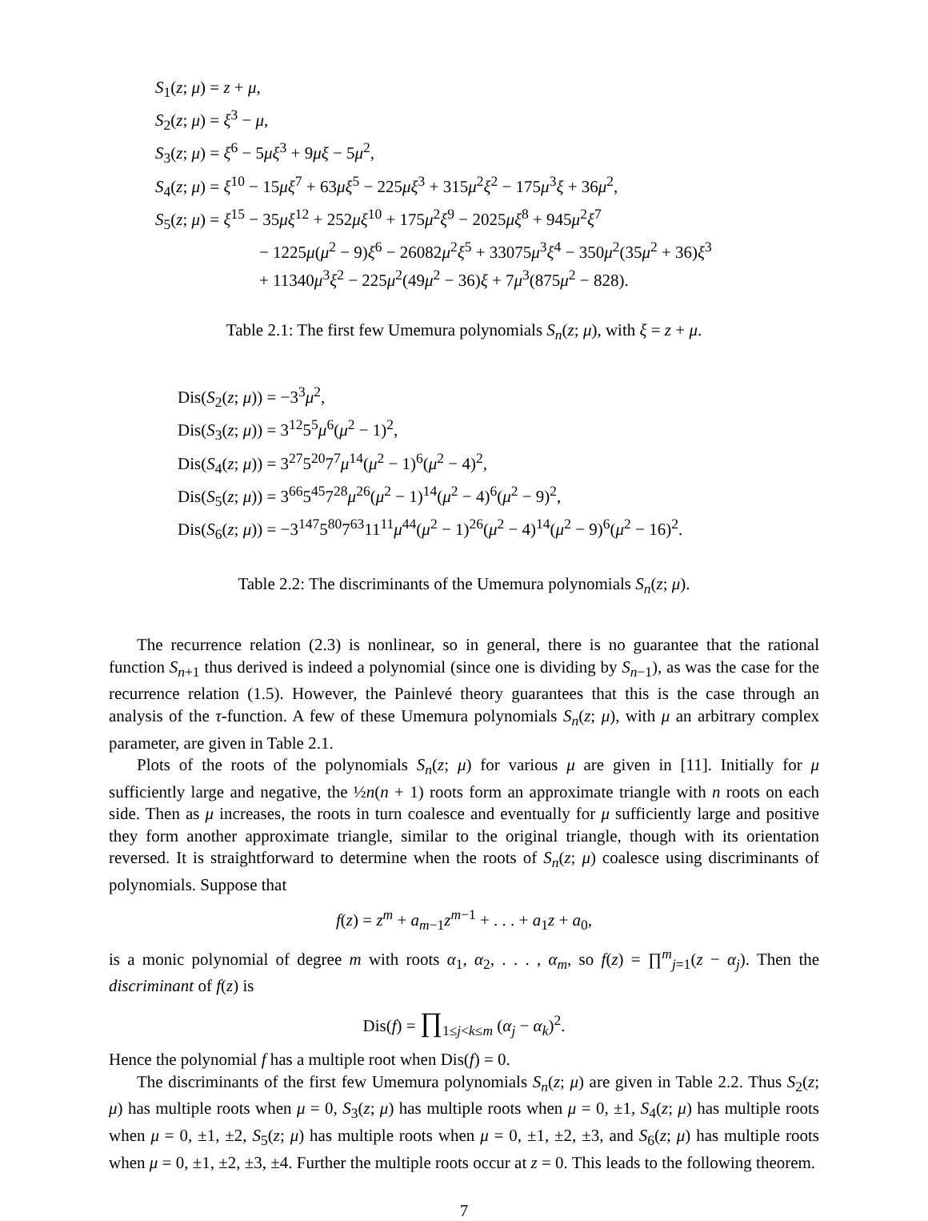S<sub>1</sub>(z; μ) = z + μ,
S<sub>2</sub>(z; μ) = ξ<sup>3</sup> − μ,
S<sub>3</sub>(z; μ) = ξ<sup>6</sup> − 5μξ<sup>3</sup> + 9μξ − 5μ<sup>2</sup>,
S<sub>4</sub>(z; μ) = ξ<sup>10</sup> − 15μξ<sup>7</sup> + 63μξ<sup>5</sup> − 225μξ<sup>3</sup> + 315μ<sup>2</sup>ξ<sup>2</sup> − 175μ<sup>3</sup>ξ + 36μ<sup>2</sup>,
S<sub>5</sub>(z; μ) = ξ<sup>15</sup> − 35μξ<sup>12</sup> + 252μξ<sup>10</sup> + 175μ<sup>2</sup>ξ<sup>9</sup> − 2025μξ<sup>8</sup> + 945μ<sup>2</sup>ξ<sup>7</sup>
− 1225μ(μ<sup>2</sup> − 9)ξ<sup>6</sup> − 26082μ<sup>2</sup>ξ<sup>5</sup> + 33075μ<sup>3</sup>ξ<sup>4</sup> − 350μ<sup>2</sup>(35μ<sup>2</sup> + 36)ξ<sup>3</sup>
+ 11340μ<sup>3</sup>ξ<sup>2</sup> − 225μ<sup>2</sup>(49μ<sup>2</sup> − 36)ξ + 7μ<sup>3</sup>(875μ<sup>2</sup> − 828).
Table 2.1: The first few Umemura polynomials S<sub>n</sub>(z; μ), with ξ = z + μ.
Dis(S<sub>2</sub>(z; μ)) = −3<sup>3</sup>μ<sup>2</sup>,
Dis(S<sub>3</sub>(z; μ)) = 3<sup>12</sup>5<sup>5</sup>μ<sup>6</sup>(μ<sup>2</sup> − 1)<sup>2</sup>,
Dis(S<sub>4</sub>(z; μ)) = 3<sup>27</sup>5<sup>20</sup>7<sup>7</sup>μ<sup>14</sup>(μ<sup>2</sup> − 1)<sup>6</sup>(μ<sup>2</sup> − 4)<sup>2</sup>,
Dis(S<sub>5</sub>(z; μ)) = 3<sup>66</sup>5<sup>45</sup>7<sup>28</sup>μ<sup>26</sup>(μ<sup>2</sup> − 1)<sup>14</sup>(μ<sup>2</sup> − 4)<sup>6</sup>(μ<sup>2</sup> − 9)<sup>2</sup>,
Dis(S<sub>6</sub>(z; μ)) = −3<sup>147</sup>5<sup>80</sup>7<sup>63</sup>11<sup>11</sup>μ<sup>44</sup>(μ<sup>2</sup> − 1)<sup>26</sup>(μ<sup>2</sup> − 4)<sup>14</sup>(μ<sup>2</sup> − 9)<sup>6</sup>(μ<sup>2</sup> − 16)<sup>2</sup>.
Table 2.2: The discriminants of the Umemura polynomials S<sub>n</sub>(z; μ).
The recurrence relation (2.3) is nonlinear, so in general, there is no guarantee that the rational function S<sub>n+1</sub> thus derived is indeed a polynomial (since one is dividing by S<sub>n−1</sub>), as was the case for the recurrence relation (1.5). However, the Painlevé theory guarantees that this is the case through an analysis of the τ-function. A few of these Umemura polynomials S<sub>n</sub>(z; μ), with μ an arbitrary complex parameter, are given in Table 2.1.
Plots of the roots of the polynomials S<sub>n</sub>(z; μ) for various μ are given in [11]. Initially for μ sufficiently large and negative, the ½n(n + 1) roots form an approximate triangle with n roots on each side. Then as μ increases, the roots in turn coalesce and eventually for μ sufficiently large and positive they form another approximate triangle, similar to the original triangle, though with its orientation reversed. It is straightforward to determine when the roots of S<sub>n</sub>(z; μ) coalesce using discriminants of polynomials. Suppose that
f(z) = z<sup>m</sup> + a<sub>m−1</sub>z<sup>m−1</sup> + . . . + a<sub>1</sub>z + a<sub>0</sub>,
is a monic polynomial of degree m with roots α<sub>1</sub>, α<sub>2</sub>, . . . , α<sub>m</sub>, so f(z) = ∏<sup>m</sup><sub>j=1</sub>(z − α<sub>j</sub>). Then the discriminant of f(z) is
Dis(f) = ∏<sub>1≤j<k≤m</sub> (α<sub>j</sub> − α<sub>k</sub>)<sup>2</sup>.
Hence the polynomial f has a multiple root when Dis(f) = 0.
The discriminants of the first few Umemura polynomials S<sub>n</sub>(z; μ) are given in Table 2.2. Thus S<sub>2</sub>(z; μ) has multiple roots when μ = 0, S<sub>3</sub>(z; μ) has multiple roots when μ = 0, ±1, S<sub>4</sub>(z; μ) has multiple roots when μ = 0, ±1, ±2, S<sub>5</sub>(z; μ) has multiple roots when μ = 0, ±1, ±2, ±3, and S<sub>6</sub>(z; μ) has multiple roots when μ = 0, ±1, ±2, ±3, ±4. Further the multiple roots occur at z = 0. This leads to the following theorem.
7